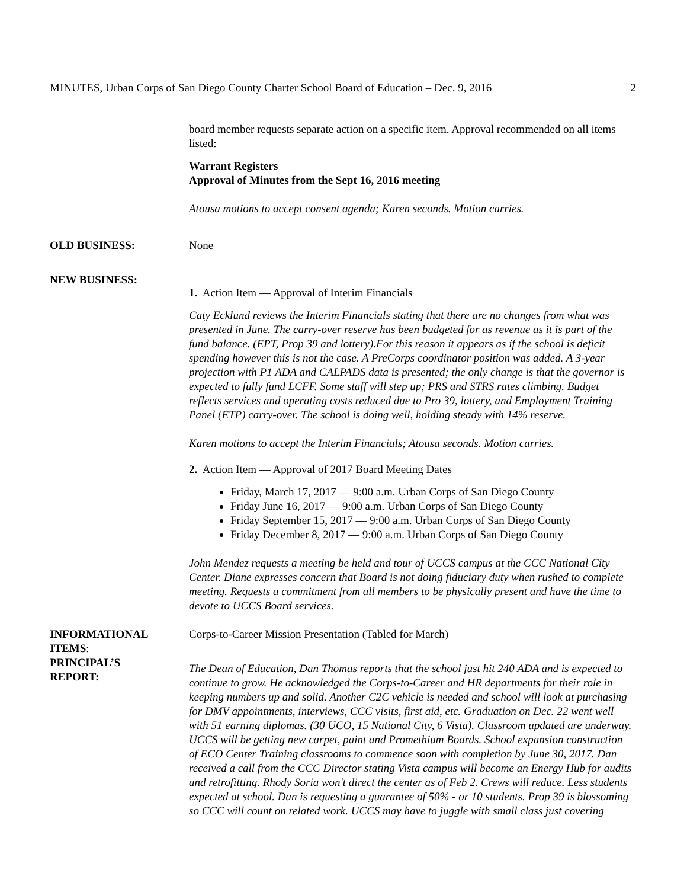MINUTES, Urban Corps of San Diego County Charter School Board of Education – Dec. 9, 2016 2
board member requests separate action on a specific item. Approval recommended on all items listed:
Warrant Registers
Approval of Minutes from the Sept 16, 2016 meeting
Atousa motions to accept consent agenda; Karen seconds. Motion carries.
OLD BUSINESS: None
NEW BUSINESS:
1. Action Item — Approval of Interim Financials
Caty Ecklund reviews the Interim Financials stating that there are no changes from what was presented in June. The carry-over reserve has been budgeted for as revenue as it is part of the fund balance. (EPT, Prop 39 and lottery).For this reason it appears as if the school is deficit spending however this is not the case. A PreCorps coordinator position was added. A 3-year projection with P1 ADA and CALPADS data is presented; the only change is that the governor is expected to fully fund LCFF. Some staff will step up; PRS and STRS rates climbing. Budget reflects services and operating costs reduced due to Pro 39, lottery, and Employment Training Panel (ETP) carry-over. The school is doing well, holding steady with 14% reserve.
Karen motions to accept the Interim Financials; Atousa seconds. Motion carries.
2. Action Item — Approval of 2017 Board Meeting Dates
Friday, March 17, 2017 — 9:00 a.m. Urban Corps of San Diego County
Friday June 16, 2017 — 9:00 a.m. Urban Corps of San Diego County
Friday September 15, 2017 — 9:00 a.m. Urban Corps of San Diego County
Friday December 8, 2017 — 9:00 a.m. Urban Corps of San Diego County
John Mendez requests a meeting be held and tour of UCCS campus at the CCC National City Center. Diane expresses concern that Board is not doing fiduciary duty when rushed to complete meeting. Requests a commitment from all members to be physically present and have the time to devote to UCCS Board services.
INFORMATIONAL ITEMS: Corps-to-Career Mission Presentation (Tabled for March)
PRINCIPAL’S
REPORT:
The Dean of Education, Dan Thomas reports that the school just hit 240 ADA and is expected to continue to grow. He acknowledged the Corps-to-Career and HR departments for their role in keeping numbers up and solid. Another C2C vehicle is needed and school will look at purchasing for DMV appointments, interviews, CCC visits, first aid, etc. Graduation on Dec. 22 went well with 51 earning diplomas. (30 UCO, 15 National City, 6 Vista). Classroom updated are underway. UCCS will be getting new carpet, paint and Promethium Boards. School expansion construction of ECO Center Training classrooms to commence soon with completion by June 30, 2017. Dan received a call from the CCC Director stating Vista campus will become an Energy Hub for audits and retrofitting. Rhody Soria won’t direct the center as of Feb 2. Crews will reduce. Less students expected at school. Dan is requesting a guarantee of 50% - or 10 students. Prop 39 is blossoming so CCC will count on related work. UCCS may have to juggle with small class just covering